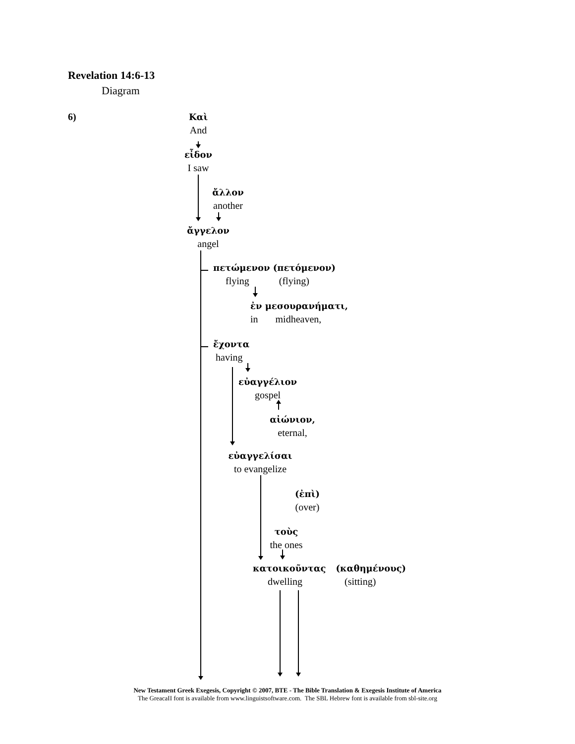Revelation 14:6-13
Diagram
6)
Καὶ
And
εἶδον
I saw
ἄλλον
another
ἄγγελον
angel
πετώμενον (πετόμενον)
flying (flying)
ἐν μεσουρανήματι,
in midheaven,
ἔχοντα
having
εὐαγγέλιον
gospel
αἰώνιον,
eternal,
εὐαγγελίσαι
to evangelize
(ἐπὶ)
(over)
τοὺς
the ones
κατοικοῦντας (καθημένους)
dwelling (sitting)
New Testament Greek Exegesis, Copyright © 2007, BTE - The Bible Translation & Exegesis Institute of America
The GreacaII font is available from www.linguistsoftware.com. The SBL Hebrew font is available from sbl-site.org